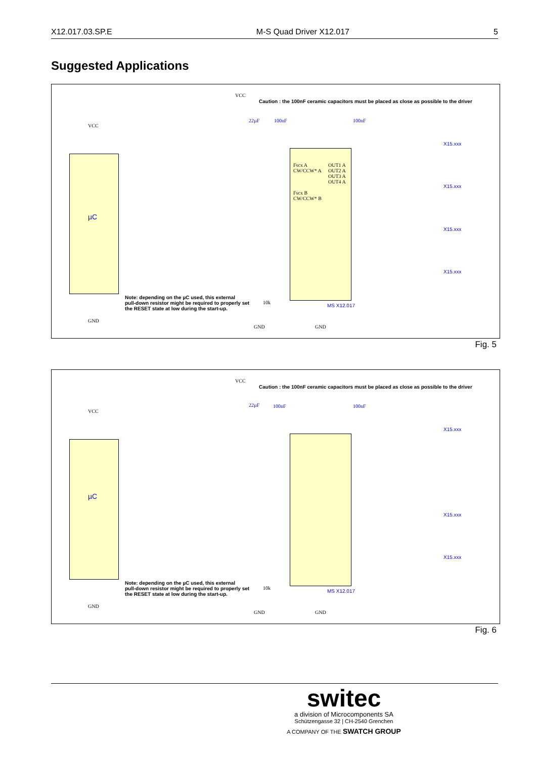X12.017.03.SP.E M-S Quad Driver X12.017 5
Suggested Applications
Caution : the 100nF ceramic capacitors must be placed as close as possible to the driver
VCC
VCC
22µF 100nF 100nF
µC
Fscx A
CW/CCW* A
Fscx B
CW/CCW* B
OUT1 A
OUT2 A
OUT3 A
OUT4 A
MS X12.017
X15.xxx
X15.xxx
X15.xxx
X15.xxx
Note: depending on the µC used, this external
pull-down resistor might be required to properly set
the RESET state at low during the start-up.
10k
GND
GND GND
Fig. 5
Caution : the 100nF ceramic capacitors must be placed as close as possible to the driver
VCC
VCC
22µF 100nF 100nF
µC
MS X12.017
X15.xxx
X15.xxx
X15.xxx
Note: depending on the µC used, this external
pull-down resistor might be required to properly set
the RESET state at low during the start-up.
10k
GND
GND GND
Fig. 6
switec
a division of Microcomponents SA
Schützengasse 32 | CH-2540 Grenchen
A COMPANY OF THE SWATCH GROUP